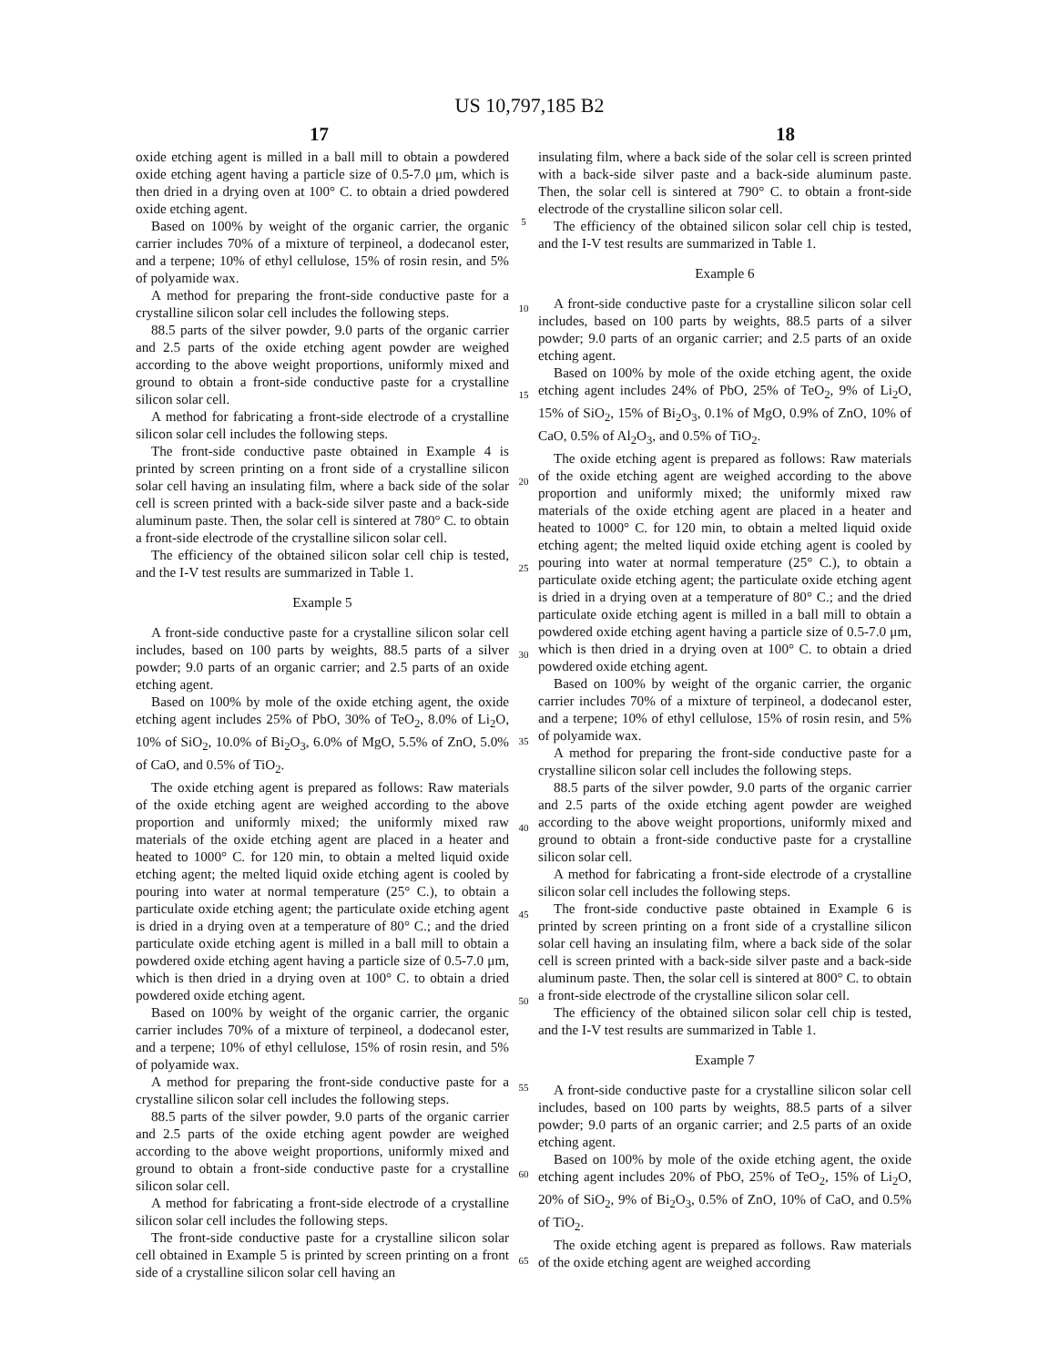US 10,797,185 B2
17 18
oxide etching agent is milled in a ball mill to obtain a powdered oxide etching agent having a particle size of 0.5-7.0 μm, which is then dried in a drying oven at 100° C. to obtain a dried powdered oxide etching agent.
Based on 100% by weight of the organic carrier, the organic carrier includes 70% of a mixture of terpineol, a dodecanol ester, and a terpene; 10% of ethyl cellulose, 15% of rosin resin, and 5% of polyamide wax.
A method for preparing the front-side conductive paste for a crystalline silicon solar cell includes the following steps.
88.5 parts of the silver powder, 9.0 parts of the organic carrier and 2.5 parts of the oxide etching agent powder are weighed according to the above weight proportions, uniformly mixed and ground to obtain a front-side conductive paste for a crystalline silicon solar cell.
A method for fabricating a front-side electrode of a crystalline silicon solar cell includes the following steps.
The front-side conductive paste obtained in Example 4 is printed by screen printing on a front side of a crystalline silicon solar cell having an insulating film, where a back side of the solar cell is screen printed with a back-side silver paste and a back-side aluminum paste. Then, the solar cell is sintered at 780° C. to obtain a front-side electrode of the crystalline silicon solar cell.
The efficiency of the obtained silicon solar cell chip is tested, and the I-V test results are summarized in Table 1.
Example 5
A front-side conductive paste for a crystalline silicon solar cell includes, based on 100 parts by weights, 88.5 parts of a silver powder; 9.0 parts of an organic carrier; and 2.5 parts of an oxide etching agent.
Based on 100% by mole of the oxide etching agent, the oxide etching agent includes 25% of PbO, 30% of TeO<sub>2</sub>, 8.0% of Li<sub>2</sub>O, 10% of SiO<sub>2</sub>, 10.0% of Bi<sub>2</sub>O<sub>3</sub>, 6.0% of MgO, 5.5% of ZnO, 5.0% of CaO, and 0.5% of TiO<sub>2</sub>.
The oxide etching agent is prepared as follows: Raw materials of the oxide etching agent are weighed according to the above proportion and uniformly mixed; the uniformly mixed raw materials of the oxide etching agent are placed in a heater and heated to 1000° C. for 120 min, to obtain a melted liquid oxide etching agent; the melted liquid oxide etching agent is cooled by pouring into water at normal temperature (25° C.), to obtain a particulate oxide etching agent; the particulate oxide etching agent is dried in a drying oven at a temperature of 80° C.; and the dried particulate oxide etching agent is milled in a ball mill to obtain a powdered oxide etching agent having a particle size of 0.5-7.0 μm, which is then dried in a drying oven at 100° C. to obtain a dried powdered oxide etching agent.
Based on 100% by weight of the organic carrier, the organic carrier includes 70% of a mixture of terpineol, a dodecanol ester, and a terpene; 10% of ethyl cellulose, 15% of rosin resin, and 5% of polyamide wax.
A method for preparing the front-side conductive paste for a crystalline silicon solar cell includes the following steps.
88.5 parts of the silver powder, 9.0 parts of the organic carrier and 2.5 parts of the oxide etching agent powder are weighed according to the above weight proportions, uniformly mixed and ground to obtain a front-side conductive paste for a crystalline silicon solar cell.
A method for fabricating a front-side electrode of a crystalline silicon solar cell includes the following steps.
The front-side conductive paste for a crystalline silicon solar cell obtained in Example 5 is printed by screen printing on a front side of a crystalline silicon solar cell having an
5
10
15
20
25
30
35
40
45
50
55
60
65
insulating film, where a back side of the solar cell is screen printed with a back-side silver paste and a back-side aluminum paste. Then, the solar cell is sintered at 790° C. to obtain a front-side electrode of the crystalline silicon solar cell.
The efficiency of the obtained silicon solar cell chip is tested, and the I-V test results are summarized in Table 1.
Example 6
A front-side conductive paste for a crystalline silicon solar cell includes, based on 100 parts by weights, 88.5 parts of a silver powder; 9.0 parts of an organic carrier; and 2.5 parts of an oxide etching agent.
Based on 100% by mole of the oxide etching agent, the oxide etching agent includes 24% of PbO, 25% of TeO<sub>2</sub>, 9% of Li<sub>2</sub>O, 15% of SiO<sub>2</sub>, 15% of Bi<sub>2</sub>O<sub>3</sub>, 0.1% of MgO, 0.9% of ZnO, 10% of CaO, 0.5% of Al<sub>2</sub>O<sub>3</sub>, and 0.5% of TiO<sub>2</sub>.
The oxide etching agent is prepared as follows: Raw materials of the oxide etching agent are weighed according to the above proportion and uniformly mixed; the uniformly mixed raw materials of the oxide etching agent are placed in a heater and heated to 1000° C. for 120 min, to obtain a melted liquid oxide etching agent; the melted liquid oxide etching agent is cooled by pouring into water at normal temperature (25° C.), to obtain a particulate oxide etching agent; the particulate oxide etching agent is dried in a drying oven at a temperature of 80° C.; and the dried particulate oxide etching agent is milled in a ball mill to obtain a powdered oxide etching agent having a particle size of 0.5-7.0 μm, which is then dried in a drying oven at 100° C. to obtain a dried powdered oxide etching agent.
Based on 100% by weight of the organic carrier, the organic carrier includes 70% of a mixture of terpineol, a dodecanol ester, and a terpene; 10% of ethyl cellulose, 15% of rosin resin, and 5% of polyamide wax.
A method for preparing the front-side conductive paste for a crystalline silicon solar cell includes the following steps.
88.5 parts of the silver powder, 9.0 parts of the organic carrier and 2.5 parts of the oxide etching agent powder are weighed according to the above weight proportions, uniformly mixed and ground to obtain a front-side conductive paste for a crystalline silicon solar cell.
A method for fabricating a front-side electrode of a crystalline silicon solar cell includes the following steps.
The front-side conductive paste obtained in Example 6 is printed by screen printing on a front side of a crystalline silicon solar cell having an insulating film, where a back side of the solar cell is screen printed with a back-side silver paste and a back-side aluminum paste. Then, the solar cell is sintered at 800° C. to obtain a front-side electrode of the crystalline silicon solar cell.
The efficiency of the obtained silicon solar cell chip is tested, and the I-V test results are summarized in Table 1.
Example 7
A front-side conductive paste for a crystalline silicon solar cell includes, based on 100 parts by weights, 88.5 parts of a silver powder; 9.0 parts of an organic carrier; and 2.5 parts of an oxide etching agent.
Based on 100% by mole of the oxide etching agent, the oxide etching agent includes 20% of PbO, 25% of TeO<sub>2</sub>, 15% of Li<sub>2</sub>O, 20% of SiO<sub>2</sub>, 9% of Bi<sub>2</sub>O<sub>3</sub>, 0.5% of ZnO, 10% of CaO, and 0.5% of TiO<sub>2</sub>.
The oxide etching agent is prepared as follows. Raw materials of the oxide etching agent are weighed according